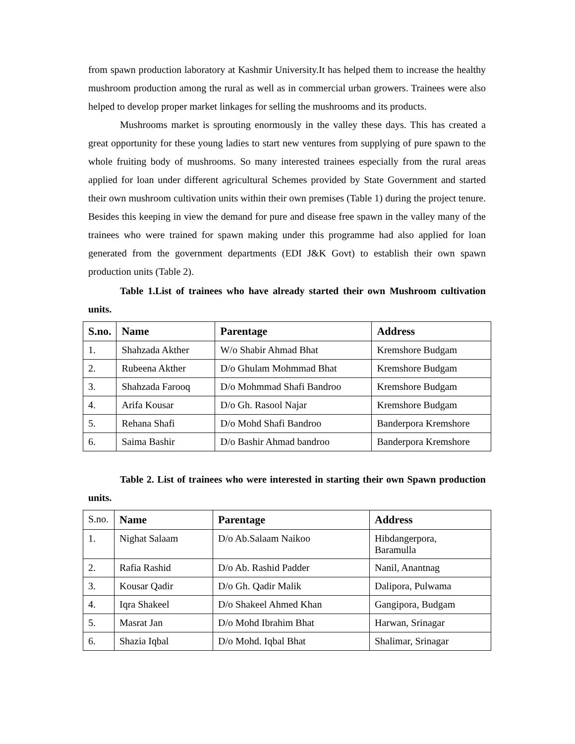from spawn production laboratory at Kashmir University.It has helped them to increase the healthy mushroom production among the rural as well as in commercial urban growers. Trainees were also helped to develop proper market linkages for selling the mushrooms and its products.
Mushrooms market is sprouting enormously in the valley these days. This has created a great opportunity for these young ladies to start new ventures from supplying of pure spawn to the whole fruiting body of mushrooms. So many interested trainees especially from the rural areas applied for loan under different agricultural Schemes provided by State Government and started their own mushroom cultivation units within their own premises (Table 1) during the project tenure. Besides this keeping in view the demand for pure and disease free spawn in the valley many of the trainees who were trained for spawn making under this programme had also applied for loan generated from the government departments (EDI J&K Govt) to establish their own spawn production units (Table 2).
Table 1.List of trainees who have already started their own Mushroom cultivation units.
| S.no. | Name | Parentage | Address |
| --- | --- | --- | --- |
| 1. | Shahzada Akther | W/o Shabir Ahmad Bhat | Kremshore Budgam |
| 2. | Rubeena Akther | D/o Ghulam Mohmmad Bhat | Kremshore Budgam |
| 3. | Shahzada Farooq | D/o Mohmmad Shafi Bandroo | Kremshore Budgam |
| 4. | Arifa Kousar | D/o Gh. Rasool Najar | Kremshore Budgam |
| 5. | Rehana Shafi | D/o Mohd Shafi Bandroo | Banderpora Kremshore |
| 6. | Saima Bashir | D/o Bashir Ahmad bandroo | Banderpora Kremshore |
Table 2. List of trainees who were interested in starting their own Spawn production units.
| S.no. | Name | Parentage | Address |
| 1. | Nighat Salaam | D/o Ab.Salaam Naikoo | Hibdangerpora, Baramulla |
| 2. | Rafia Rashid | D/o Ab. Rashid Padder | Nanil, Anantnag |
| 3. | Kousar Qadir | D/o Gh. Qadir Malik | Dalipora, Pulwama |
| 4. | Iqra Shakeel | D/o Shakeel Ahmed Khan | Gangipora, Budgam |
| 5. | Masrat Jan | D/o Mohd Ibrahim Bhat | Harwan, Srinagar |
| 6. | Shazia Iqbal | D/o Mohd. Iqbal Bhat | Shalimar, Srinagar |